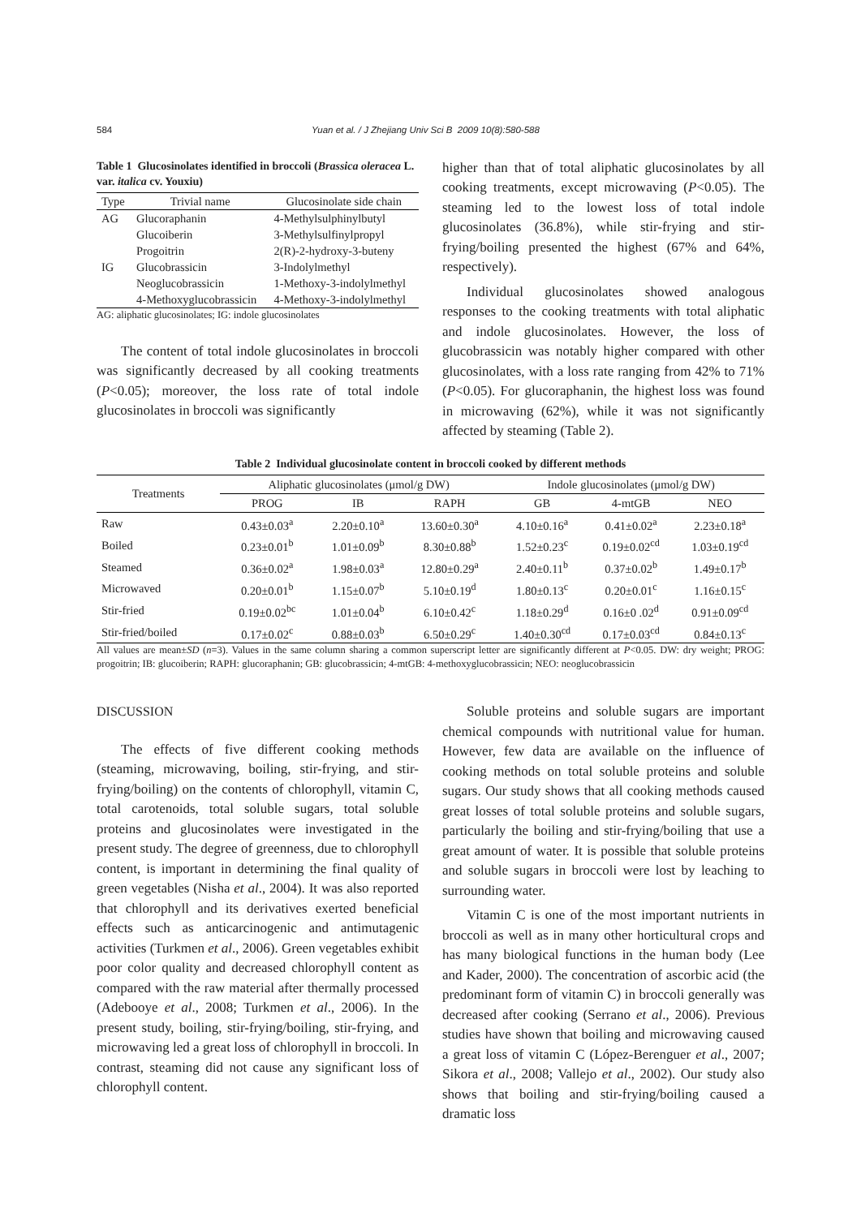584 Yuan et al. / J Zhejiang Univ Sci B 2009 10(8):580-588
Table 1 Glucosinolates identified in broccoli (Brassica oleracea L. var. italica cv. Youxiu)
| Type | Trivial name | Glucosinolate side chain |
| --- | --- | --- |
| AG | Glucoraphanin | 4-Methylsulphinylbutyl |
| | Glucoiberin | 3-Methylsulfinylpropyl |
| | Progoitrin | 2(R)-2-hydroxy-3-buteny |
| IG | Glucobrassicin | 3-Indolylmethyl |
| | Neoglucobrassicin | 1-Methoxy-3-indolylmethyl |
| | 4-Methoxyglucobrassicin | 4-Methoxy-3-indolylmethyl |
AG: aliphatic glucosinolates; IG: indole glucosinolates
The content of total indole glucosinolates in broccoli was significantly decreased by all cooking treatments (P<0.05); moreover, the loss rate of total indole glucosinolates in broccoli was significantly
higher than that of total aliphatic glucosinolates by all cooking treatments, except microwaving (P<0.05). The steaming led to the lowest loss of total indole glucosinolates (36.8%), while stir-frying and stir-frying/boiling presented the highest (67% and 64%, respectively).
Individual glucosinolates showed analogous responses to the cooking treatments with total aliphatic and indole glucosinolates. However, the loss of glucobrassicin was notably higher compared with other glucosinolates, with a loss rate ranging from 42% to 71% (P<0.05). For glucoraphanin, the highest loss was found in microwaving (62%), while it was not significantly affected by steaming (Table 2).
Table 2 Individual glucosinolate content in broccoli cooked by different methods
| Treatments | Aliphatic glucosinolates (μmol/g DW) | | | Indole glucosinolates (μmol/g DW) | | |
| --- | --- | --- | --- | --- | --- | --- |
| | PROG | IB | RAPH | GB | 4-mtGB | NEO |
| Raw | 0.43±0.03<sup>a</sup> | 2.20±0.10<sup>a</sup> | 13.60±0.30<sup>a</sup> | 4.10±0.16<sup>a</sup> | 0.41±0.02<sup>a</sup> | 2.23±0.18<sup>a</sup> |
| Boiled | 0.23±0.01<sup>b</sup> | 1.01±0.09<sup>b</sup> | 8.30±0.88<sup>b</sup> | 1.52±0.23<sup>c</sup> | 0.19±0.02<sup>cd</sup> | 1.03±0.19<sup>cd</sup> |
| Steamed | 0.36±0.02<sup>a</sup> | 1.98±0.03<sup>a</sup> | 12.80±0.29<sup>a</sup> | 2.40±0.11<sup>b</sup> | 0.37±0.02<sup>b</sup> | 1.49±0.17<sup>b</sup> |
| Microwaved | 0.20±0.01<sup>b</sup> | 1.15±0.07<sup>b</sup> | 5.10±0.19<sup>d</sup> | 1.80±0.13<sup>c</sup> | 0.20±0.01<sup>c</sup> | 1.16±0.15<sup>c</sup> |
| Stir-fried | 0.19±0.02<sup>bc</sup> | 1.01±0.04<sup>b</sup> | 6.10±0.42<sup>c</sup> | 1.18±0.29<sup>d</sup> | 0.16±0 .02<sup>d</sup> | 0.91±0.09<sup>cd</sup> |
| Stir-fried/boiled | 0.17±0.02<sup>c</sup> | 0.88±0.03<sup>b</sup> | 6.50±0.29<sup>c</sup> | 1.40±0.30<sup>cd</sup> | 0.17±0.03<sup>cd</sup> | 0.84±0.13<sup>c</sup> |
All values are mean±SD (n=3). Values in the same column sharing a common superscript letter are significantly different at P<0.05. DW: dry weight; PROG: progoitrin; IB: glucoiberin; RAPH: glucoraphanin; GB: glucobrassicin; 4-mtGB: 4-methoxyglucobrassicin; NEO: neoglucobrassicin
DISCUSSION
The effects of five different cooking methods (steaming, microwaving, boiling, stir-frying, and stir-frying/boiling) on the contents of chlorophyll, vitamin C, total carotenoids, total soluble sugars, total soluble proteins and glucosinolates were investigated in the present study. The degree of greenness, due to chlorophyll content, is important in determining the final quality of green vegetables (Nisha et al., 2004). It was also reported that chlorophyll and its derivatives exerted beneficial effects such as anticarcinogenic and antimutagenic activities (Turkmen et al., 2006). Green vegetables exhibit poor color quality and decreased chlorophyll content as compared with the raw material after thermally processed (Adebooye et al., 2008; Turkmen et al., 2006). In the present study, boiling, stir-frying/boiling, stir-frying, and microwaving led a great loss of chlorophyll in broccoli. In contrast, steaming did not cause any significant loss of chlorophyll content.
Soluble proteins and soluble sugars are important chemical compounds with nutritional value for human. However, few data are available on the influence of cooking methods on total soluble proteins and soluble sugars. Our study shows that all cooking methods caused great losses of total soluble proteins and soluble sugars, particularly the boiling and stir-frying/boiling that use a great amount of water. It is possible that soluble proteins and soluble sugars in broccoli were lost by leaching to surrounding water.
Vitamin C is one of the most important nutrients in broccoli as well as in many other horticultural crops and has many biological functions in the human body (Lee and Kader, 2000). The concentration of ascorbic acid (the predominant form of vitamin C) in broccoli generally was decreased after cooking (Serrano et al., 2006). Previous studies have shown that boiling and microwaving caused a great loss of vitamin C (López-Berenguer et al., 2007; Sikora et al., 2008; Vallejo et al., 2002). Our study also shows that boiling and stir-frying/boiling caused a dramatic loss